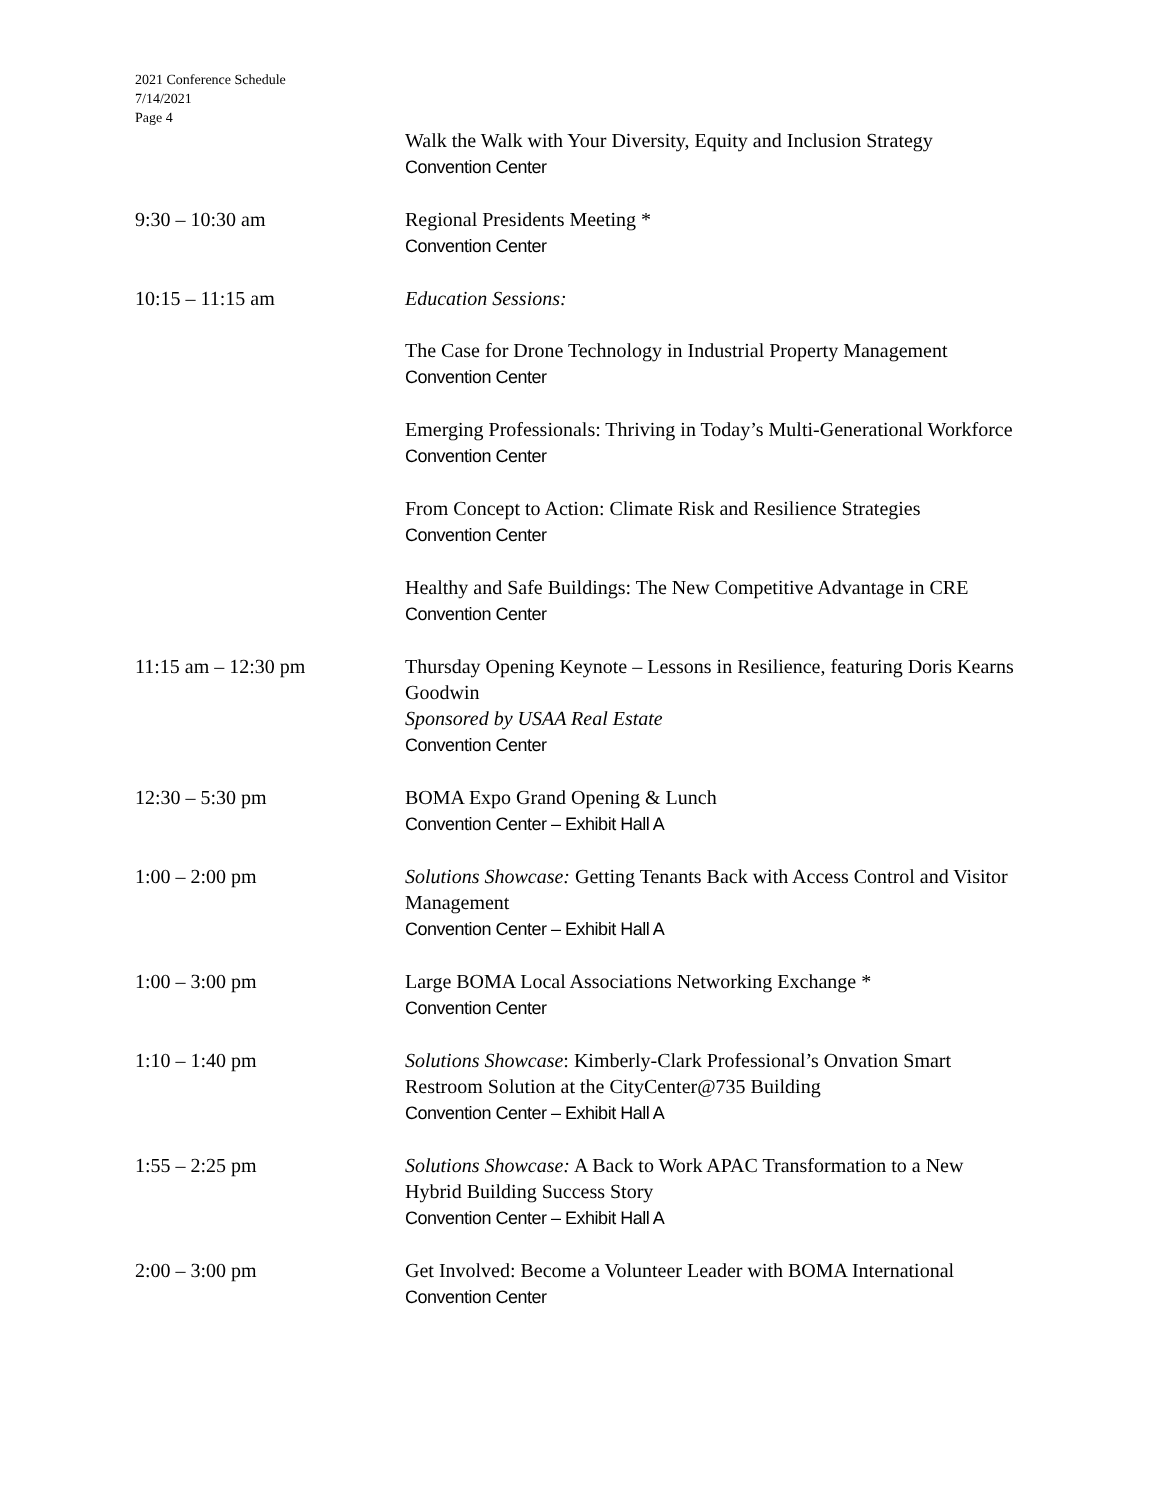2021 Conference Schedule
7/14/2021
Page 4
Walk the Walk with Your Diversity, Equity and Inclusion Strategy
Convention Center
9:30 – 10:30 am Regional Presidents Meeting *
Convention Center
10:15 – 11:15 am Education Sessions:
The Case for Drone Technology in Industrial Property Management
Convention Center
Emerging Professionals: Thriving in Today’s Multi-Generational Workforce
Convention Center
From Concept to Action: Climate Risk and Resilience Strategies
Convention Center
Healthy and Safe Buildings: The New Competitive Advantage in CRE
Convention Center
11:15 am – 12:30 pm Thursday Opening Keynote – Lessons in Resilience, featuring Doris Kearns Goodwin
Sponsored by USAA Real Estate
Convention Center
12:30 – 5:30 pm BOMA Expo Grand Opening & Lunch
Convention Center – Exhibit Hall A
1:00 – 2:00 pm Solutions Showcase: Getting Tenants Back with Access Control and Visitor Management
Convention Center – Exhibit Hall A
1:00 – 3:00 pm Large BOMA Local Associations Networking Exchange *
Convention Center
1:10 – 1:40 pm Solutions Showcase: Kimberly-Clark Professional’s Onvation Smart Restroom Solution at the CityCenter@735 Building
Convention Center – Exhibit Hall A
1:55 – 2:25 pm Solutions Showcase: A Back to Work APAC Transformation to a New Hybrid Building Success Story
Convention Center – Exhibit Hall A
2:00 – 3:00 pm Get Involved: Become a Volunteer Leader with BOMA International
Convention Center